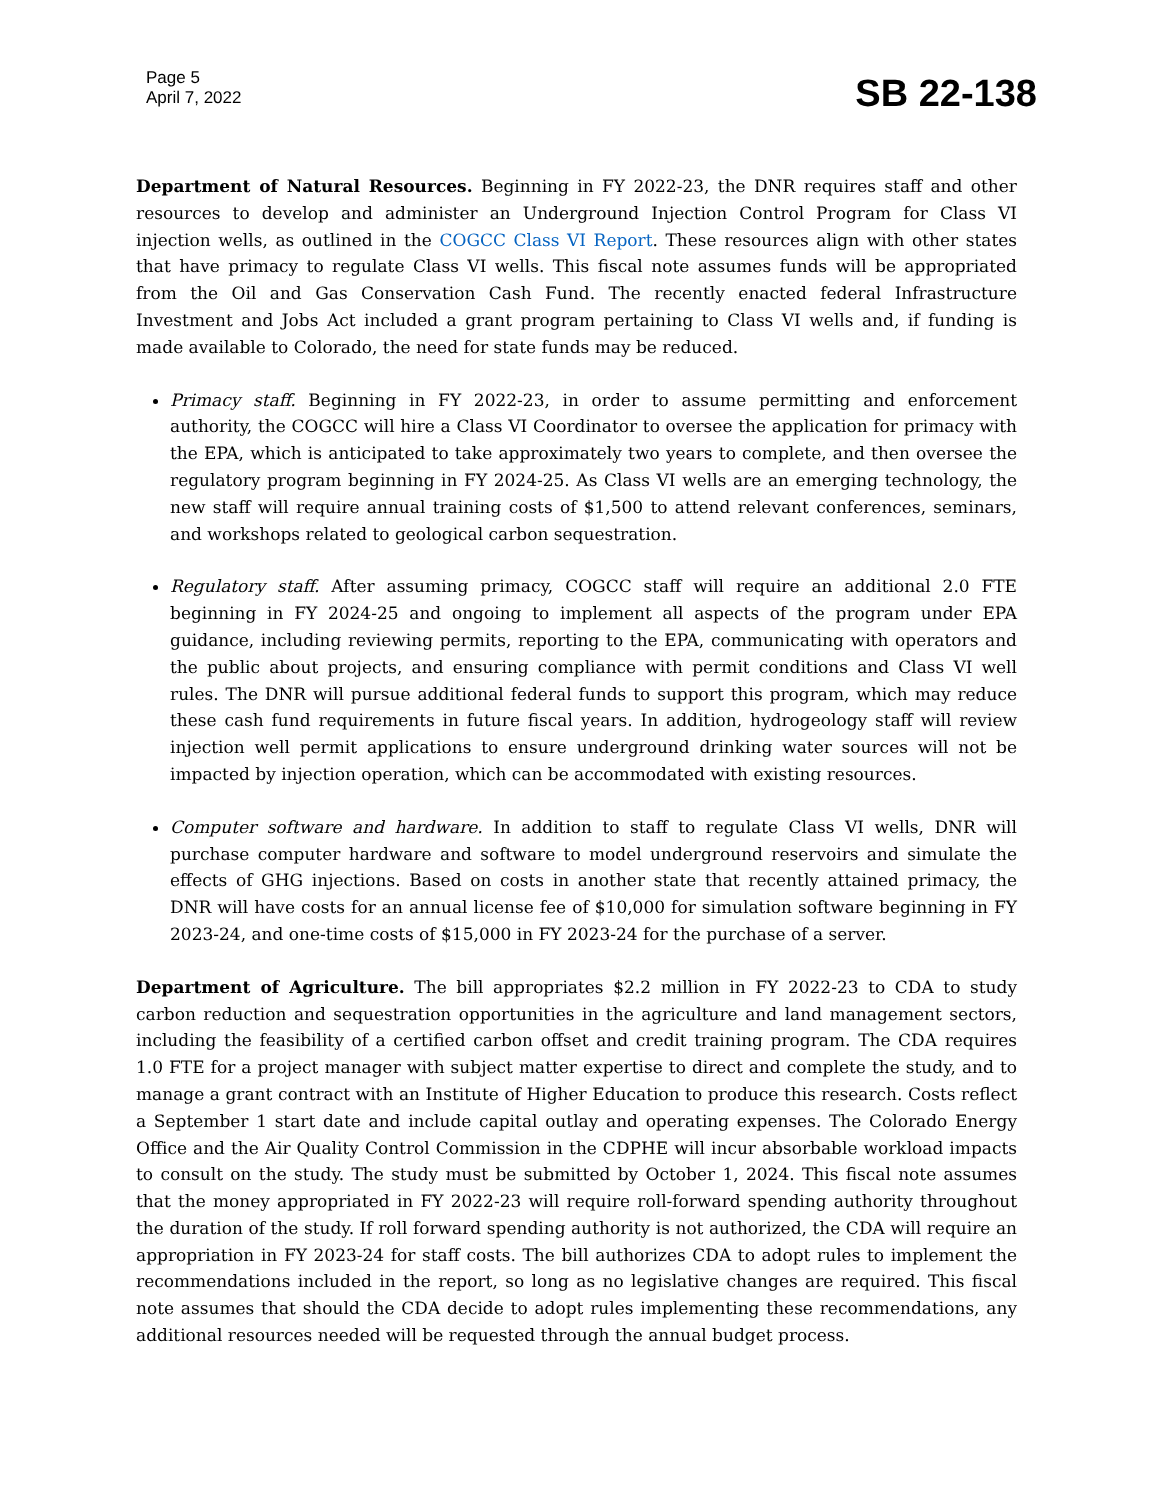Page 5
April 7, 2022
SB 22-138
Department of Natural Resources. Beginning in FY 2022-23, the DNR requires staff and other resources to develop and administer an Underground Injection Control Program for Class VI injection wells, as outlined in the COGCC Class VI Report. These resources align with other states that have primacy to regulate Class VI wells. This fiscal note assumes funds will be appropriated from the Oil and Gas Conservation Cash Fund. The recently enacted federal Infrastructure Investment and Jobs Act included a grant program pertaining to Class VI wells and, if funding is made available to Colorado, the need for state funds may be reduced.
Primacy staff. Beginning in FY 2022-23, in order to assume permitting and enforcement authority, the COGCC will hire a Class VI Coordinator to oversee the application for primacy with the EPA, which is anticipated to take approximately two years to complete, and then oversee the regulatory program beginning in FY 2024-25. As Class VI wells are an emerging technology, the new staff will require annual training costs of $1,500 to attend relevant conferences, seminars, and workshops related to geological carbon sequestration.
Regulatory staff. After assuming primacy, COGCC staff will require an additional 2.0 FTE beginning in FY 2024-25 and ongoing to implement all aspects of the program under EPA guidance, including reviewing permits, reporting to the EPA, communicating with operators and the public about projects, and ensuring compliance with permit conditions and Class VI well rules. The DNR will pursue additional federal funds to support this program, which may reduce these cash fund requirements in future fiscal years. In addition, hydrogeology staff will review injection well permit applications to ensure underground drinking water sources will not be impacted by injection operation, which can be accommodated with existing resources.
Computer software and hardware. In addition to staff to regulate Class VI wells, DNR will purchase computer hardware and software to model underground reservoirs and simulate the effects of GHG injections. Based on costs in another state that recently attained primacy, the DNR will have costs for an annual license fee of $10,000 for simulation software beginning in FY 2023-24, and one-time costs of $15,000 in FY 2023-24 for the purchase of a server.
Department of Agriculture. The bill appropriates $2.2 million in FY 2022-23 to CDA to study carbon reduction and sequestration opportunities in the agriculture and land management sectors, including the feasibility of a certified carbon offset and credit training program. The CDA requires 1.0 FTE for a project manager with subject matter expertise to direct and complete the study, and to manage a grant contract with an Institute of Higher Education to produce this research. Costs reflect a September 1 start date and include capital outlay and operating expenses. The Colorado Energy Office and the Air Quality Control Commission in the CDPHE will incur absorbable workload impacts to consult on the study. The study must be submitted by October 1, 2024. This fiscal note assumes that the money appropriated in FY 2022-23 will require roll-forward spending authority throughout the duration of the study. If roll forward spending authority is not authorized, the CDA will require an appropriation in FY 2023-24 for staff costs. The bill authorizes CDA to adopt rules to implement the recommendations included in the report, so long as no legislative changes are required. This fiscal note assumes that should the CDA decide to adopt rules implementing these recommendations, any additional resources needed will be requested through the annual budget process.